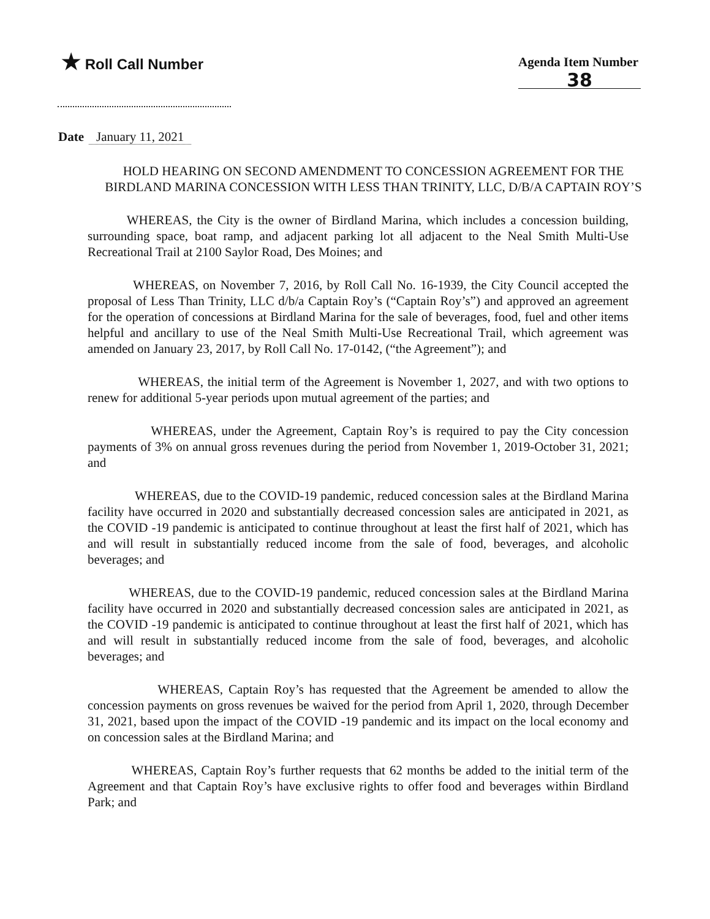★ Roll Call Number Agenda Item Number
38
Date January 11, 2021
HOLD HEARING ON SECOND AMENDMENT TO CONCESSION AGREEMENT FOR THE BIRDLAND MARINA CONCESSION WITH LESS THAN TRINITY, LLC, D/B/A CAPTAIN ROY’S
WHEREAS, the City is the owner of Birdland Marina, which includes a concession building, surrounding space, boat ramp, and adjacent parking lot all adjacent to the Neal Smith Multi-Use Recreational Trail at 2100 Saylor Road, Des Moines; and
WHEREAS, on November 7, 2016, by Roll Call No. 16-1939, the City Council accepted the proposal of Less Than Trinity, LLC d/b/a Captain Roy’s (“Captain Roy’s”) and approved an agreement for the operation of concessions at Birdland Marina for the sale of beverages, food, fuel and other items helpful and ancillary to use of the Neal Smith Multi-Use Recreational Trail, which agreement was amended on January 23, 2017, by Roll Call No. 17-0142, (“the Agreement”); and
WHEREAS, the initial term of the Agreement is November 1, 2027, and with two options to renew for additional 5-year periods upon mutual agreement of the parties; and
WHEREAS, under the Agreement, Captain Roy’s is required to pay the City concession payments of 3% on annual gross revenues during the period from November 1, 2019-October 31, 2021; and
WHEREAS, due to the COVID-19 pandemic, reduced concession sales at the Birdland Marina facility have occurred in 2020 and substantially decreased concession sales are anticipated in 2021, as the COVID -19 pandemic is anticipated to continue throughout at least the first half of 2021, which has and will result in substantially reduced income from the sale of food, beverages, and alcoholic beverages; and
WHEREAS, due to the COVID-19 pandemic, reduced concession sales at the Birdland Marina facility have occurred in 2020 and substantially decreased concession sales are anticipated in 2021, as the COVID -19 pandemic is anticipated to continue throughout at least the first half of 2021, which has and will result in substantially reduced income from the sale of food, beverages, and alcoholic beverages; and
WHEREAS, Captain Roy’s has requested that the Agreement be amended to allow the concession payments on gross revenues be waived for the period from April 1, 2020, through December 31, 2021, based upon the impact of the COVID -19 pandemic and its impact on the local economy and on concession sales at the Birdland Marina; and
WHEREAS, Captain Roy’s further requests that 62 months be added to the initial term of the Agreement and that Captain Roy’s have exclusive rights to offer food and beverages within Birdland Park; and